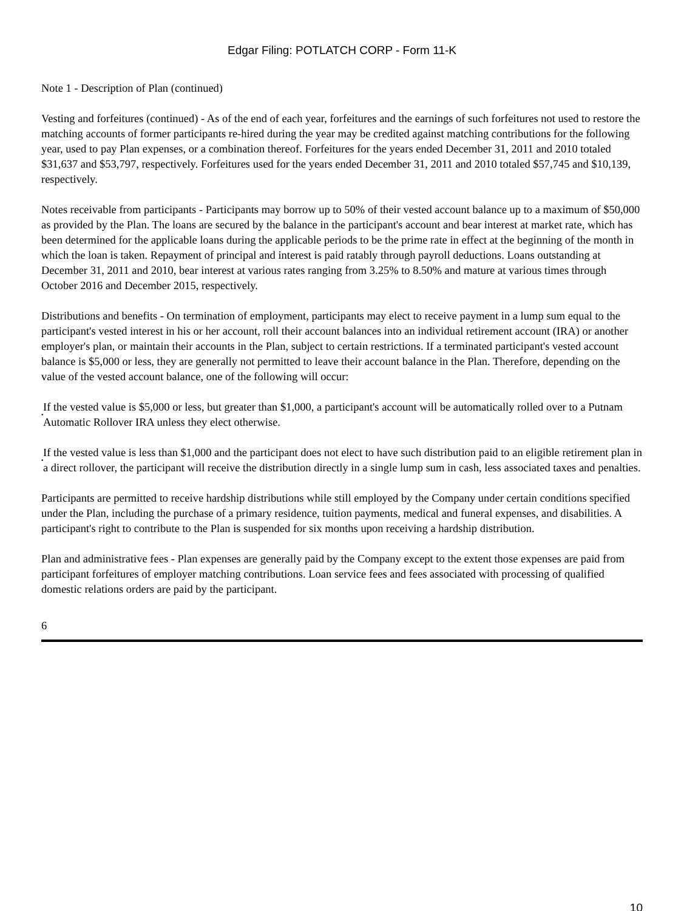Edgar Filing: POTLATCH CORP - Form 11-K
Note 1 - Description of Plan (continued)
Vesting and forfeitures (continued) - As of the end of each year, forfeitures and the earnings of such forfeitures not used to restore the matching accounts of former participants re-hired during the year may be credited against matching contributions for the following year, used to pay Plan expenses, or a combination thereof. Forfeitures for the years ended December 31, 2011 and 2010 totaled $31,637 and $53,797, respectively. Forfeitures used for the years ended December 31, 2011 and 2010 totaled $57,745 and $10,139, respectively.
Notes receivable from participants - Participants may borrow up to 50% of their vested account balance up to a maximum of $50,000 as provided by the Plan. The loans are secured by the balance in the participant's account and bear interest at market rate, which has been determined for the applicable loans during the applicable periods to be the prime rate in effect at the beginning of the month in which the loan is taken. Repayment of principal and interest is paid ratably through payroll deductions. Loans outstanding at December 31, 2011 and 2010, bear interest at various rates ranging from 3.25% to 8.50% and mature at various times through October 2016 and December 2015, respectively.
Distributions and benefits - On termination of employment, participants may elect to receive payment in a lump sum equal to the participant's vested interest in his or her account, roll their account balances into an individual retirement account (IRA) or another employer's plan, or maintain their accounts in the Plan, subject to certain restrictions. If a terminated participant's vested account balance is $5,000 or less, they are generally not permitted to leave their account balance in the Plan. Therefore, depending on the value of the vested account balance, one of the following will occur:
•
If the vested value is $5,000 or less, but greater than $1,000, a participant's account will be automatically rolled over to a Putnam Automatic Rollover IRA unless they elect otherwise.
•
If the vested value is less than $1,000 and the participant does not elect to have such distribution paid to an eligible retirement plan in a direct rollover, the participant will receive the distribution directly in a single lump sum in cash, less associated taxes and penalties.
Participants are permitted to receive hardship distributions while still employed by the Company under certain conditions specified under the Plan, including the purchase of a primary residence, tuition payments, medical and funeral expenses, and disabilities. A participant's right to contribute to the Plan is suspended for six months upon receiving a hardship distribution.
Plan and administrative fees - Plan expenses are generally paid by the Company except to the extent those expenses are paid from participant forfeitures of employer matching contributions. Loan service fees and fees associated with processing of qualified domestic relations orders are paid by the participant.
6
10